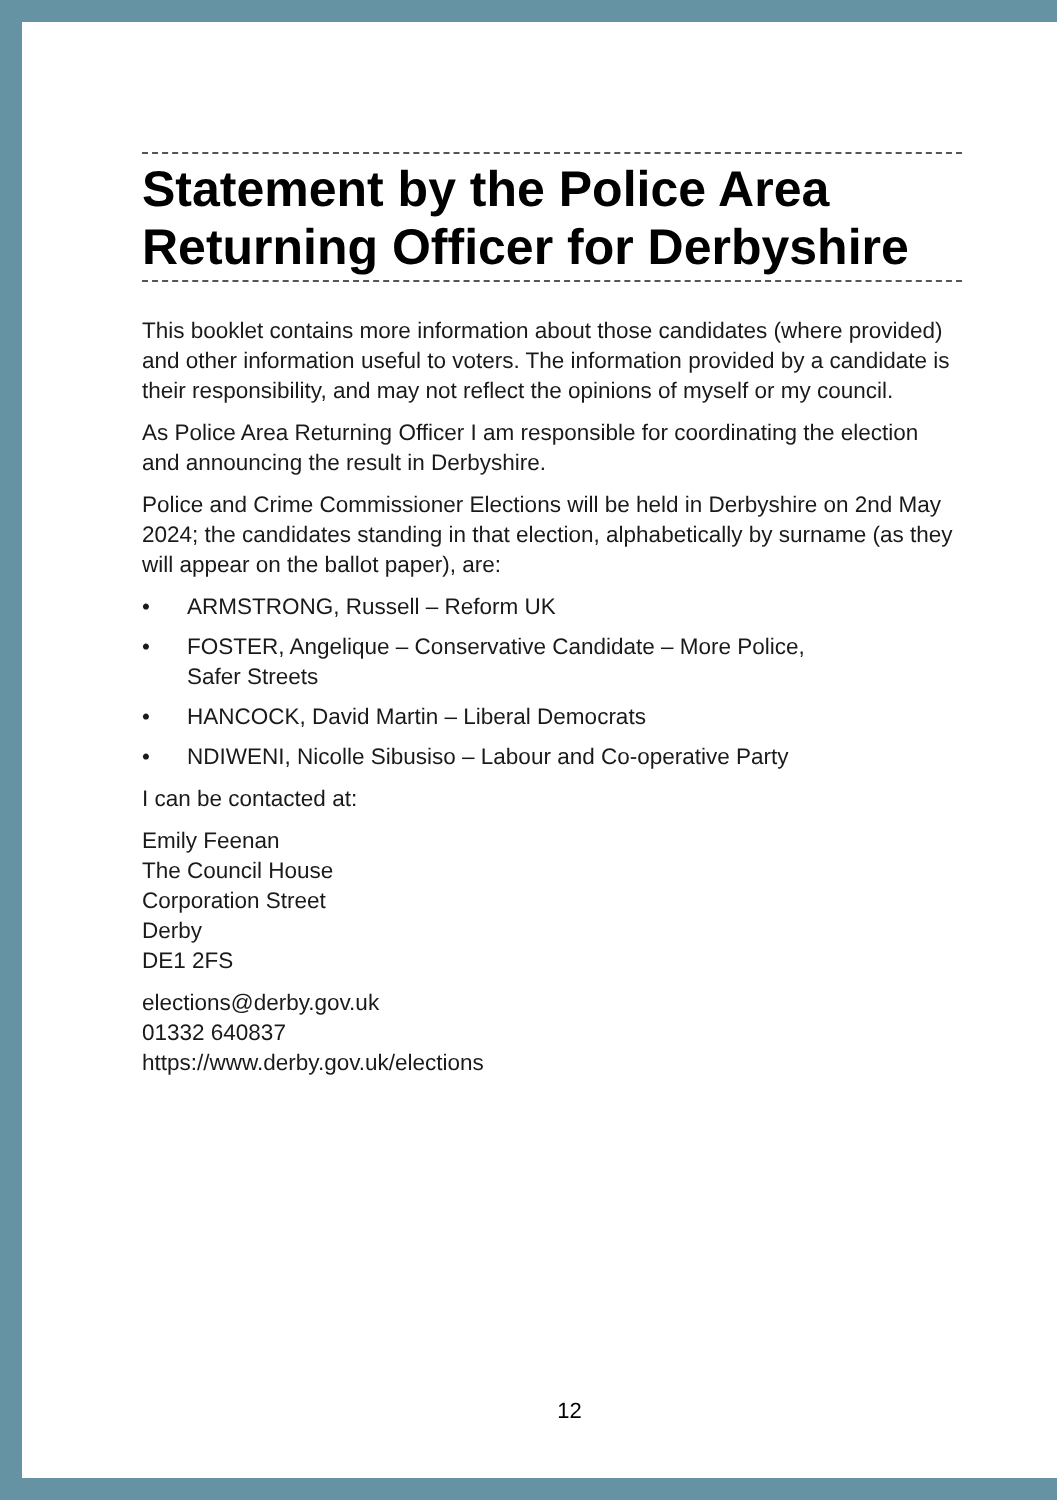Statement by the Police Area Returning Officer for Derbyshire
This booklet contains more information about those candidates (where provided) and other information useful to voters. The information provided by a candidate is their responsibility, and may not reflect the opinions of myself or my council.
As Police Area Returning Officer I am responsible for coordinating the election and announcing the result in Derbyshire.
Police and Crime Commissioner Elections will be held in Derbyshire on 2nd May 2024; the candidates standing in that election, alphabetically by surname (as they will appear on the ballot paper), are:
• ARMSTRONG, Russell – Reform UK
• FOSTER, Angelique – Conservative Candidate – More Police,
Safer Streets
• HANCOCK, David Martin – Liberal Democrats
• NDIWENI, Nicolle Sibusiso – Labour and Co-operative Party
I can be contacted at:
Emily Feenan
The Council House
Corporation Street
Derby
DE1 2FS
elections@derby.gov.uk
01332 640837
https://www.derby.gov.uk/elections
12